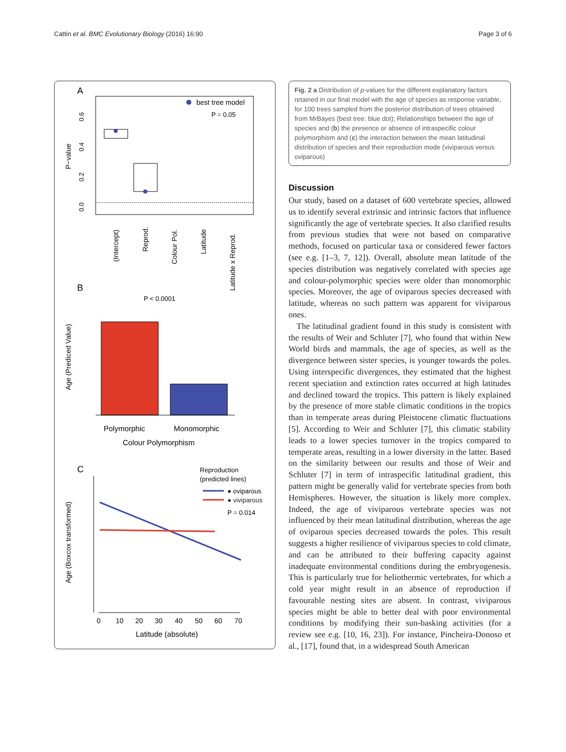Cattin et al. BMC Evolutionary Biology (2016) 16:90 Page 3 of 6
A
P−value
0.0
0.2
0.4
0.6
best tree model
P = 0.05
(Intercept)
Reprod.
Colour Pol.
Latitude
Latitude x Reprod.
B
P < 0.0001
Age (Prediced Value)
Polymorphic
Monomorphic
Colour Polymorphism
C
Reproduction
(predicted lines)
● oviparous
● viviparous
P = 0.014
Age (Boxcox transformed)
0
10
20
30
40
50
60
70
Latitude (absolute)
Fig. 2 a Distribution of p-values for the different explanatory factors retained in our final model with the age of species as response variable, for 100 trees sampled from the posterior distribution of trees obtained from MrBayes (best tree: blue dot); Relationships between the age of species and (b) the presence or absence of intraspecific colour polymorphism and (c) the interaction between the mean latitudinal distribution of species and their reproduction mode (viviparous versus oviparous)
Discussion
Our study, based on a dataset of 600 vertebrate species, allowed us to identify several extrinsic and intrinsic factors that influence significantly the age of vertebrate species. It also clarified results from previous studies that were not based on comparative methods, focused on particular taxa or considered fewer factors (see e.g. [1–3, 7, 12]). Overall, absolute mean latitude of the species distribution was negatively correlated with species age and colour-polymorphic species were older than monomorphic species. Moreover, the age of oviparous species decreased with latitude, whereas no such pattern was apparent for viviparous ones.
The latitudinal gradient found in this study is consistent with the results of Weir and Schluter [7], who found that within New World birds and mammals, the age of species, as well as the divergence between sister species, is younger towards the poles. Using interspecific divergences, they estimated that the highest recent speciation and extinction rates occurred at high latitudes and declined toward the tropics. This pattern is likely explained by the presence of more stable climatic conditions in the tropics than in temperate areas during Pleistocene climatic fluctuations [5]. According to Weir and Schluter [7], this climatic stability leads to a lower species turnover in the tropics compared to temperate areas, resulting in a lower diversity in the latter. Based on the similarity between our results and those of Weir and Schluter [7] in term of intraspecific latitudinal gradient, this pattern might be generally valid for vertebrate species from both Hemispheres. However, the situation is likely more complex. Indeed, the age of viviparous vertebrate species was not influenced by their mean latitudinal distribution, whereas the age of oviparous species decreased towards the poles. This result suggests a higher resilience of viviparous species to cold climate, and can be attributed to their buffering capacity against inadequate environmental conditions during the embryogenesis. This is particularly true for heliothermic vertebrates, for which a cold year might result in an absence of reproduction if favourable nesting sites are absent. In contrast, viviparous species might be able to better deal with poor environmental conditions by modifying their sun-basking activities (for a review see e.g. [10, 16, 23]). For instance, Pincheira-Donoso et al., [17], found that, in a widespread South American